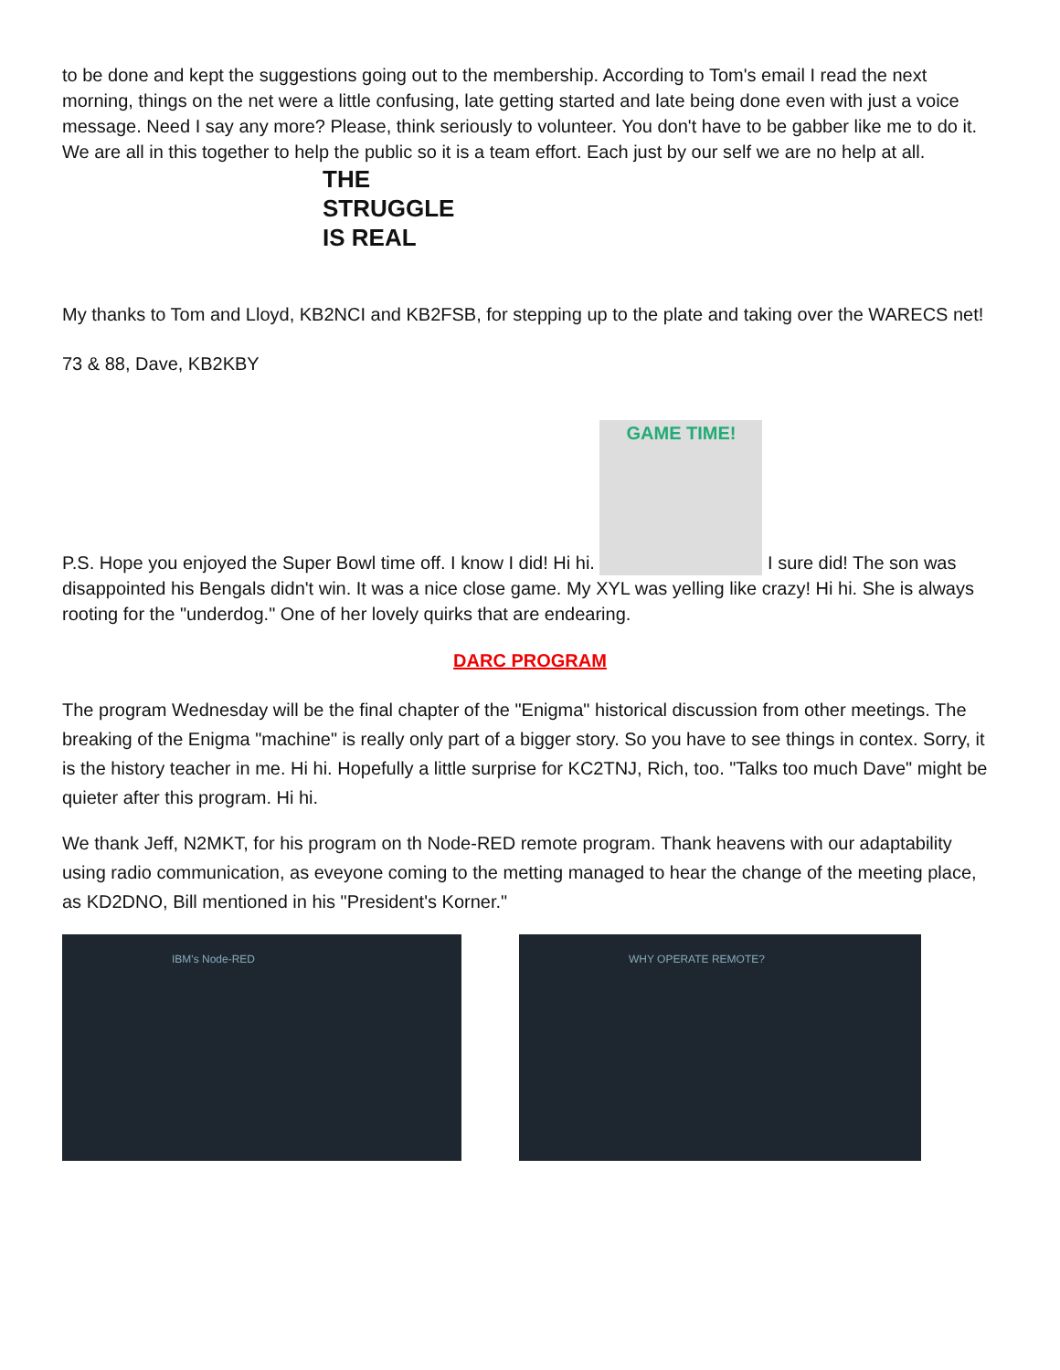to be done and kept the suggestions going out to the membership. According to Tom's email I read the next morning, things on the net were a little confusing, late getting started and late being done even with just a voice message. Need I say any more? Please, think seriously to volunteer. You don't have to be gabber like me to do it. We are all in this together to help the public so it is a team effort. Each just by our self we are no help at all.
THE STRUGGLE IS REAL
My thanks to Tom and Lloyd, KB2NCI and KB2FSB, for stepping up to the plate and taking over the WARECS net!
73 & 88, Dave, KB2KBY
P.S. Hope you enjoyed the Super Bowl time off. I know I did! Hi hi. GAME TIME! I sure did! The son was disappointed his Bengals didn't win. It was a nice close game. My XYL was yelling like crazy! Hi hi. She is always rooting for the "underdog." One of her lovely quirks that are endearing.
DARC PROGRAM
The program Wednesday will be the final chapter of the "Enigma" historical discussion from other meetings. The breaking of the Enigma "machine" is really only part of a bigger story. So you have to see things in contex. Sorry, it is the history teacher in me. Hi hi. Hopefully a little surprise for KC2TNJ, Rich, too. "Talks too much Dave" might be quieter after this program. Hi hi.
We thank Jeff, N2MKT, for his program on th Node-RED remote program. Thank heavens with our adaptability using radio communication, as eveyone coming to the metting managed to hear the change of the meeting place, as KD2DNO, Bill mentioned in his "President's Korner."
IBM's Node-RED WHY OPERATE REMOTE?